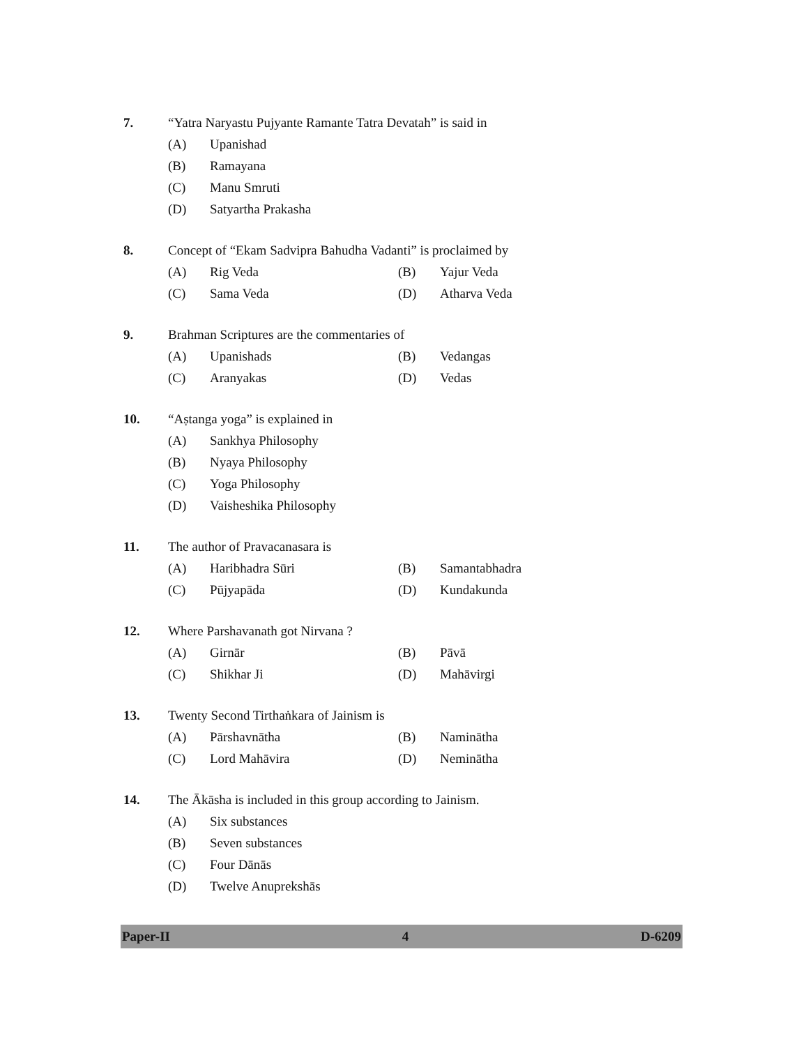7. “Yatra Naryastu Pujyante Ramante Tatra Devatah” is said in
(A) Upanishad
(B) Ramayana
(C) Manu Smruti
(D) Satyartha Prakasha
8. Concept of “Ekam Sadvipra Bahudha Vadanti” is proclaimed by
(A) Rig Veda (B) Yajur Veda
(C) Sama Veda (D) Atharva Veda
9. Brahman Scriptures are the commentaries of
(A) Upanishads (B) Vedangas
(C) Aranyakas (D) Vedas
10. “Aṣtanga yoga” is explained in
(A) Sankhya Philosophy
(B) Nyaya Philosophy
(C) Yoga Philosophy
(D) Vaisheshika Philosophy
11. The author of Pravacanasara is
(A) Haribhadra Sūri (B) Samantabhadra
(C) Pūjyapāda (D) Kundakunda
12. Where Parshavanath got Nirvana ?
(A) Girnār (B) Pāvā
(C) Shikhar Ji (D) Mahāvirgi
13. Twenty Second Tirthaṅkara of Jainism is
(A) Pārshavnātha (B) Naminātha
(C) Lord Mahāvira (D) Neminātha
14. The Ākāsha is included in this group according to Jainism.
(A) Six substances
(B) Seven substances
(C) Four Dānās
(D) Twelve Anuprekshās
Paper-II 4 D-6209